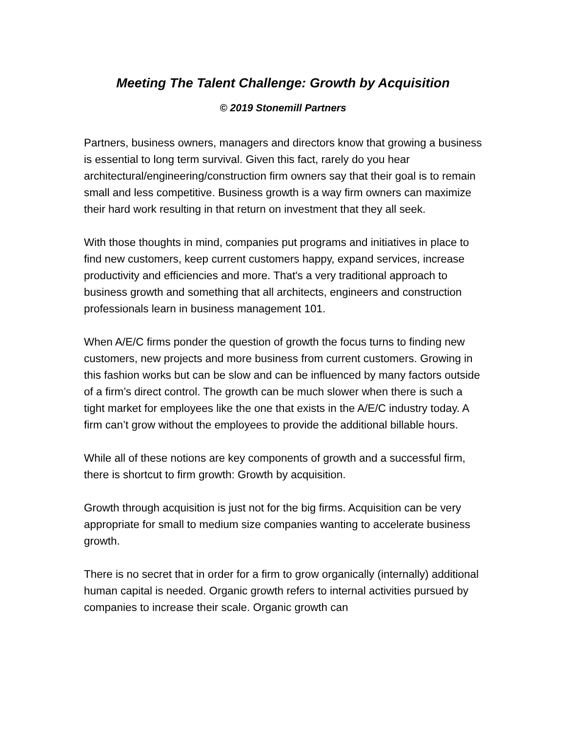Meeting The Talent Challenge: Growth by Acquisition
© 2019 Stonemill Partners
Partners, business owners, managers and directors know that growing a business is essential to long term survival. Given this fact, rarely do you hear architectural/engineering/construction firm owners say that their goal is to remain small and less competitive. Business growth is a way firm owners can maximize their hard work resulting in that return on investment that they all seek.
With those thoughts in mind, companies put programs and initiatives in place to find new customers, keep current customers happy, expand services, increase productivity and efficiencies and more. That's a very traditional approach to business growth and something that all architects, engineers and construction professionals learn in business management 101.
When A/E/C firms ponder the question of growth the focus turns to finding new customers, new projects and more business from current customers. Growing in this fashion works but can be slow and can be influenced by many factors outside of a firm’s direct control. The growth can be much slower when there is such a tight market for employees like the one that exists in the A/E/C industry today. A firm can’t grow without the employees to provide the additional billable hours.
While all of these notions are key components of growth and a successful firm, there is shortcut to firm growth: Growth by acquisition.
Growth through acquisition is just not for the big firms. Acquisition can be very appropriate for small to medium size companies wanting to accelerate business growth.
There is no secret that in order for a firm to grow organically (internally) additional human capital is needed. Organic growth refers to internal activities pursued by companies to increase their scale. Organic growth can